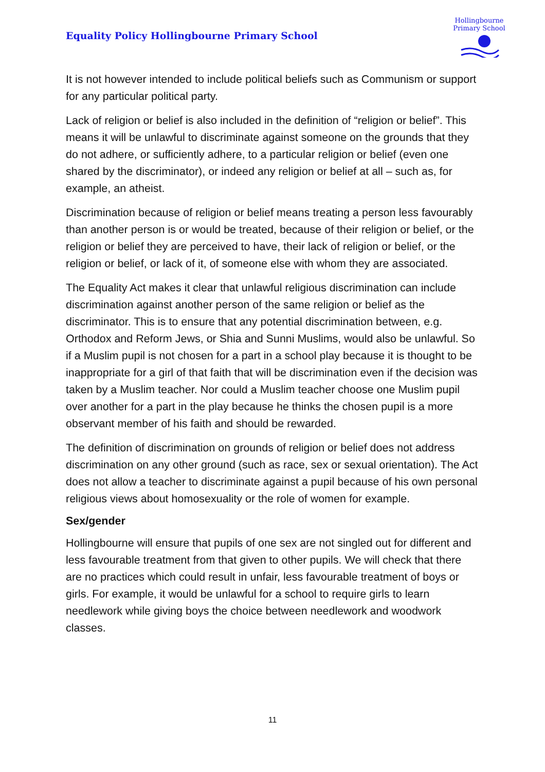Equality Policy Hollingbourne Primary School
Hollingbourne Primary School
It is not however intended to include political beliefs such as Communism or support for any particular political party.
Lack of religion or belief is also included in the definition of “religion or belief”. This means it will be unlawful to discriminate against someone on the grounds that they do not adhere, or sufficiently adhere, to a particular religion or belief (even one shared by the discriminator), or indeed any religion or belief at all – such as, for example, an atheist.
Discrimination because of religion or belief means treating a person less favourably than another person is or would be treated, because of their religion or belief, or the religion or belief they are perceived to have, their lack of religion or belief, or the religion or belief, or lack of it, of someone else with whom they are associated.
The Equality Act makes it clear that unlawful religious discrimination can include discrimination against another person of the same religion or belief as the discriminator. This is to ensure that any potential discrimination between, e.g. Orthodox and Reform Jews, or Shia and Sunni Muslims, would also be unlawful. So if a Muslim pupil is not chosen for a part in a school play because it is thought to be inappropriate for a girl of that faith that will be discrimination even if the decision was taken by a Muslim teacher. Nor could a Muslim teacher choose one Muslim pupil over another for a part in the play because he thinks the chosen pupil is a more observant member of his faith and should be rewarded.
The definition of discrimination on grounds of religion or belief does not address discrimination on any other ground (such as race, sex or sexual orientation). The Act does not allow a teacher to discriminate against a pupil because of his own personal religious views about homosexuality or the role of women for example.
Sex/gender
Hollingbourne will ensure that pupils of one sex are not singled out for different and less favourable treatment from that given to other pupils. We will check that there are no practices which could result in unfair, less favourable treatment of boys or girls. For example, it would be unlawful for a school to require girls to learn needlework while giving boys the choice between needlework and woodwork classes.
11